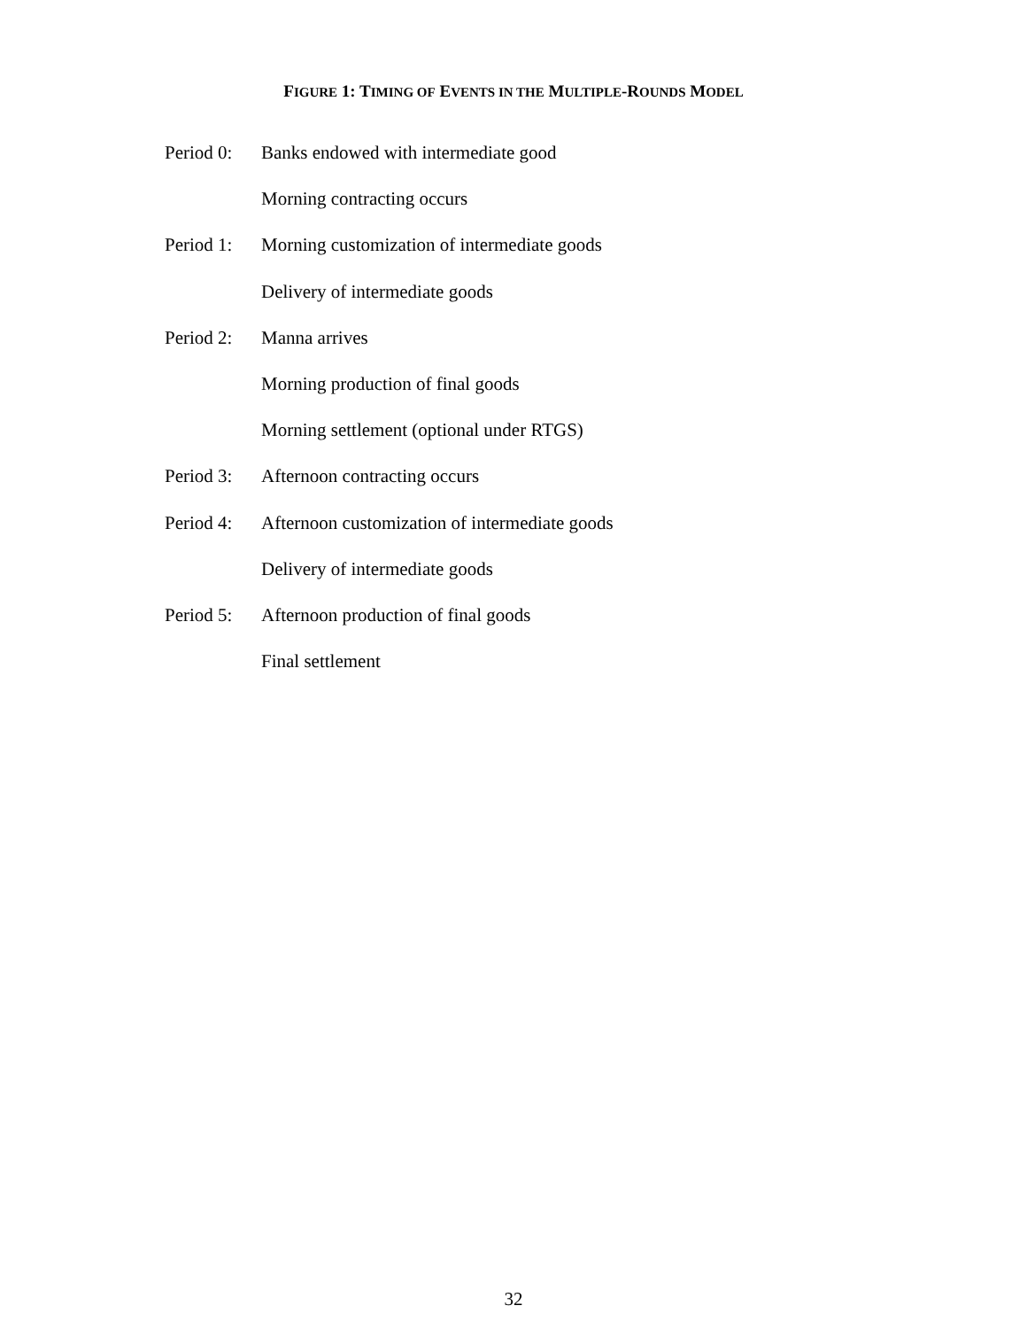FIGURE 1: TIMING OF EVENTS IN THE MULTIPLE-ROUNDS MODEL
Period 0:
Banks endowed with intermediate good
Morning contracting occurs
Period 1:
Morning customization of intermediate goods
Delivery of intermediate goods
Period 2:
Manna arrives
Morning production of final goods
Morning settlement (optional under RTGS)
Period 3:
Afternoon contracting occurs
Period 4:
Afternoon customization of intermediate goods
Delivery of intermediate goods
Period 5:
Afternoon production of final goods
Final settlement
32